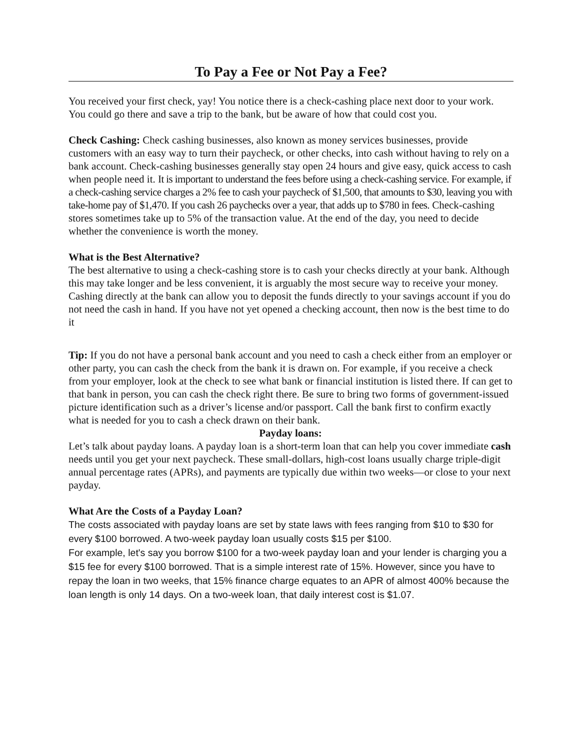To Pay a Fee or Not Pay a Fee?
You received your first check, yay! You notice there is a check-cashing place next door to your work. You could go there and save a trip to the bank, but be aware of how that could cost you.
Check Cashing: Check cashing businesses, also known as money services businesses, provide customers with an easy way to turn their paycheck, or other checks, into cash without having to rely on a bank account. Check-cashing businesses generally stay open 24 hours and give easy, quick access to cash when people need it. It is important to understand the fees before using a check-cashing service. For example, if a check-cashing service charges a 2% fee to cash your paycheck of $1,500, that amounts to $30, leaving you with take-home pay of $1,470. If you cash 26 paychecks over a year, that adds up to $780 in fees. Check-cashing stores sometimes take up to 5% of the transaction value. At the end of the day, you need to decide whether the convenience is worth the money.
What is the Best Alternative?
The best alternative to using a check-cashing store is to cash your checks directly at your bank. Although this may take longer and be less convenient, it is arguably the most secure way to receive your money. Cashing directly at the bank can allow you to deposit the funds directly to your savings account if you do not need the cash in hand. If you have not yet opened a checking account, then now is the best time to do it
Tip: If you do not have a personal bank account and you need to cash a check either from an employer or other party, you can cash the check from the bank it is drawn on. For example, if you receive a check from your employer, look at the check to see what bank or financial institution is listed there. If can get to that bank in person, you can cash the check right there. Be sure to bring two forms of government-issued picture identification such as a driver’s license and/or passport. Call the bank first to confirm exactly what is needed for you to cash a check drawn on their bank.
Payday loans:
Let’s talk about payday loans. A payday loan is a short-term loan that can help you cover immediate cash needs until you get your next paycheck. These small-dollars, high-cost loans usually charge triple-digit annual percentage rates (APRs), and payments are typically due within two weeks—or close to your next payday.
What Are the Costs of a Payday Loan?
The costs associated with payday loans are set by state laws with fees ranging from $10 to $30 for every $100 borrowed. A two-week payday loan usually costs $15 per $100.
For example, let's say you borrow $100 for a two-week payday loan and your lender is charging you a $15 fee for every $100 borrowed. That is a simple interest rate of 15%. However, since you have to repay the loan in two weeks, that 15% finance charge equates to an APR of almost 400% because the loan length is only 14 days. On a two-week loan, that daily interest cost is $1.07.